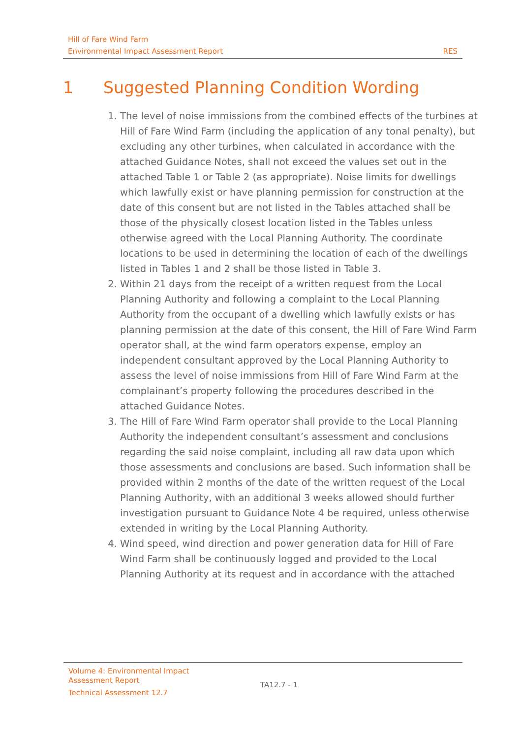Hill of Fare Wind Farm
Environmental Impact Assessment Report RES
1 Suggested Planning Condition Wording
1. The level of noise immissions from the combined effects of the turbines at Hill of Fare Wind Farm (including the application of any tonal penalty), but excluding any other turbines, when calculated in accordance with the attached Guidance Notes, shall not exceed the values set out in the attached Table 1 or Table 2 (as appropriate). Noise limits for dwellings which lawfully exist or have planning permission for construction at the date of this consent but are not listed in the Tables attached shall be those of the physically closest location listed in the Tables unless otherwise agreed with the Local Planning Authority. The coordinate locations to be used in determining the location of each of the dwellings listed in Tables 1 and 2 shall be those listed in Table 3.
2. Within 21 days from the receipt of a written request from the Local Planning Authority and following a complaint to the Local Planning Authority from the occupant of a dwelling which lawfully exists or has planning permission at the date of this consent, the Hill of Fare Wind Farm operator shall, at the wind farm operators expense, employ an independent consultant approved by the Local Planning Authority to assess the level of noise immissions from Hill of Fare Wind Farm at the complainant’s property following the procedures described in the attached Guidance Notes.
3. The Hill of Fare Wind Farm operator shall provide to the Local Planning Authority the independent consultant’s assessment and conclusions regarding the said noise complaint, including all raw data upon which those assessments and conclusions are based. Such information shall be provided within 2 months of the date of the written request of the Local Planning Authority, with an additional 3 weeks allowed should further investigation pursuant to Guidance Note 4 be required, unless otherwise extended in writing by the Local Planning Authority.
4. Wind speed, wind direction and power generation data for Hill of Fare Wind Farm shall be continuously logged and provided to the Local Planning Authority at its request and in accordance with the attached
Volume 4: Environmental Impact Assessment Report
Technical Assessment 12.7
TA12.7 - 1